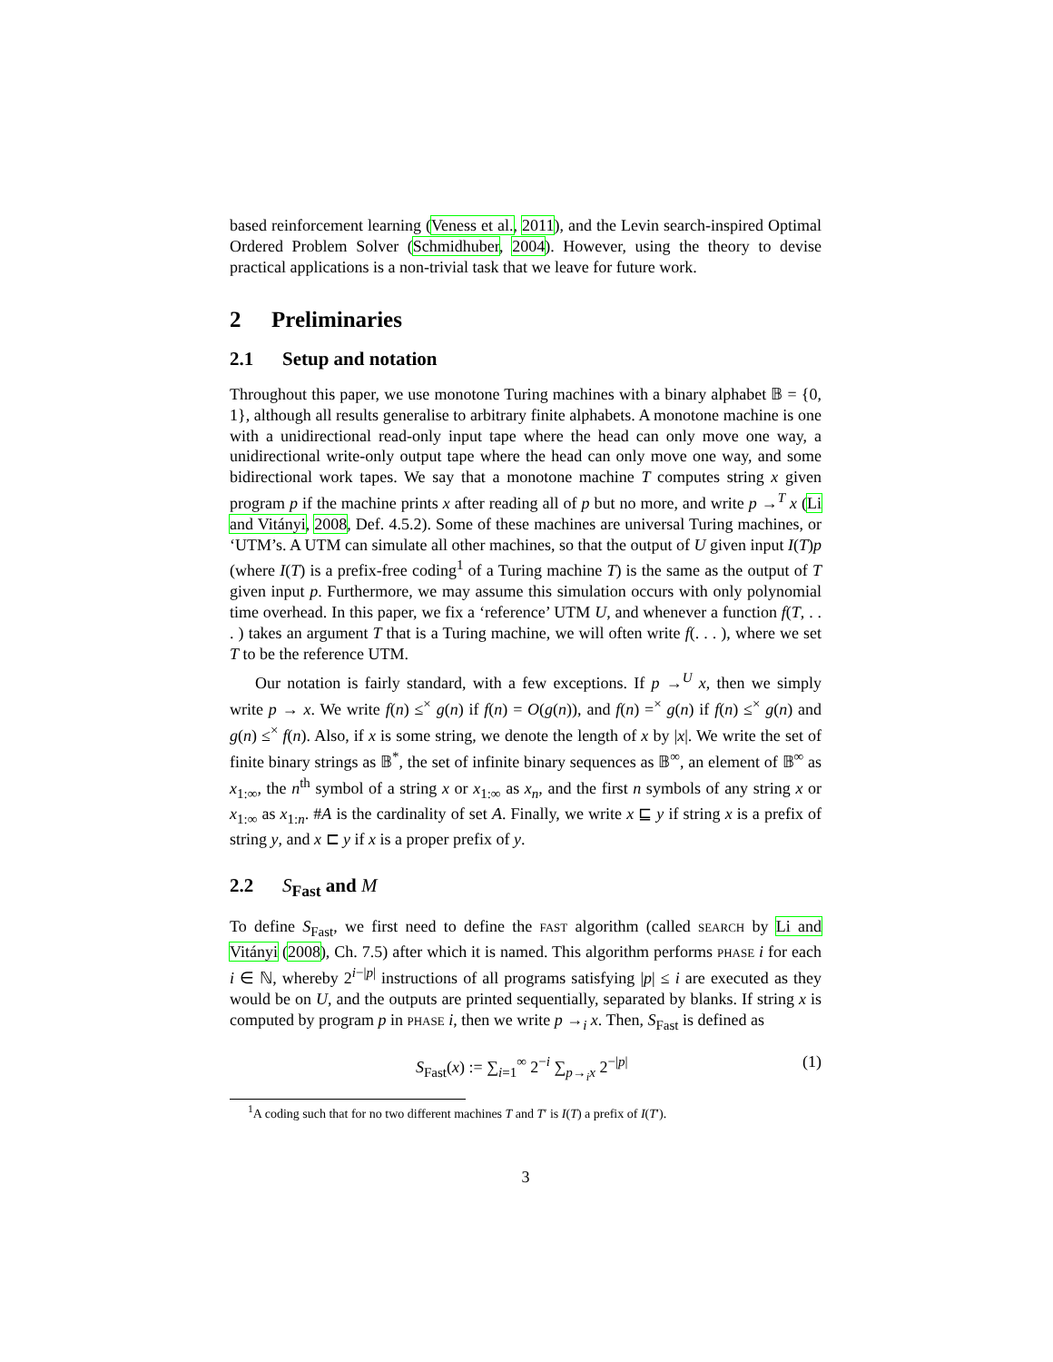based reinforcement learning (Veness et al., 2011), and the Levin search-inspired Optimal Ordered Problem Solver (Schmidhuber, 2004). However, using the theory to devise practical applications is a non-trivial task that we leave for future work.
2 Preliminaries
2.1 Setup and notation
Throughout this paper, we use monotone Turing machines with a binary alphabet 𝔹 = {0, 1}, although all results generalise to arbitrary finite alphabets. A monotone machine is one with a unidirectional read-only input tape where the head can only move one way, a unidirectional write-only output tape where the head can only move one way, and some bidirectional work tapes. We say that a monotone machine T computes string x given program p if the machine prints x after reading all of p but no more, and write p →<sup>T</sup> x (Li and Vitányi, 2008, Def. 4.5.2). Some of these machines are universal Turing machines, or ‘UTM’s. A UTM can simulate all other machines, so that the output of U given input I(T)p (where I(T) is a prefix-free coding<sup>1</sup> of a Turing machine T) is the same as the output of T given input p. Furthermore, we may assume this simulation occurs with only polynomial time overhead. In this paper, we fix a ‘reference’ UTM U, and whenever a function f(T, . . . ) takes an argument T that is a Turing machine, we will often write f(. . . ), where we set T to be the reference UTM.
Our notation is fairly standard, with a few exceptions. If p →<sup>U</sup> x, then we simply write p → x. We write f(n) ≤<sup>×</sup> g(n) if f(n) = O(g(n)), and f(n) =<sup>×</sup> g(n) if f(n) ≤<sup>×</sup> g(n) and g(n) ≤<sup>×</sup> f(n). Also, if x is some string, we denote the length of x by |x|. We write the set of finite binary strings as 𝔹<sup>*</sup>, the set of infinite binary sequences as 𝔹<sup>∞</sup>, an element of 𝔹<sup>∞</sup> as x<sub>1:∞</sub>, the n<sup>th</sup> symbol of a string x or x<sub>1:∞</sub> as x<sub>n</sub>, and the first n symbols of any string x or x<sub>1:∞</sub> as x<sub>1:n</sub>. #A is the cardinality of set A. Finally, we write x ⊑ y if string x is a prefix of string y, and x ⊏ y if x is a proper prefix of y.
2.2 S<sub>Fast</sub> and M
To define S<sub>Fast</sub>, we first need to define the fast algorithm (called search by Li and Vitányi (2008), Ch. 7.5) after which it is named. This algorithm performs phase i for each i ∈ ℕ, whereby 2<sup>i−|p|</sup> instructions of all programs satisfying |p| ≤ i are executed as they would be on U, and the outputs are printed sequentially, separated by blanks. If string x is computed by program p in phase i, then we write p →<sub>i</sub> x. Then, S<sub>Fast</sub> is defined as
S<sub>Fast</sub>(x) := ∑<sub>i=1</sub><sup>∞</sup> 2<sup>−i</sup> ∑<sub>p→<sub>i</sub>x</sub> 2<sup>−|p|</sup> (1)
<sup>1</sup> A coding such that for no two different machines T and T′ is I(T) a prefix of I(T′).
3